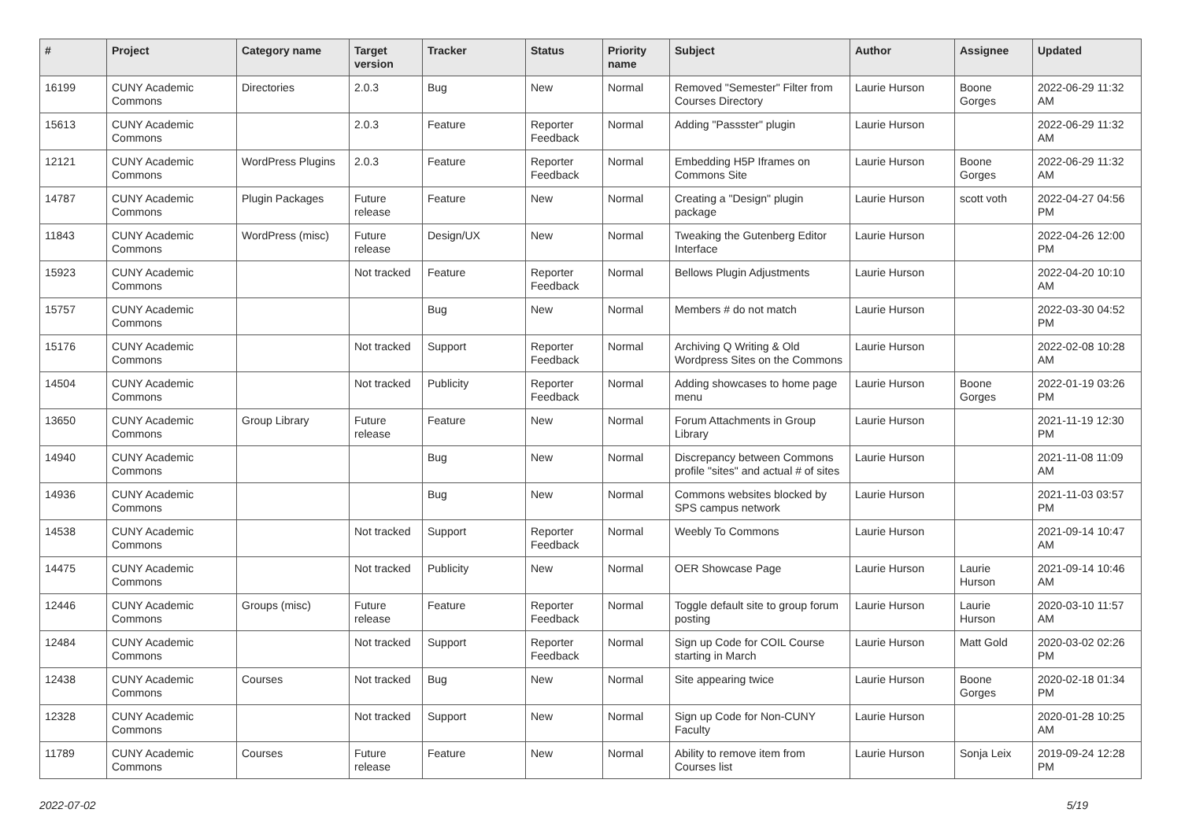| # | Project | Category name | Target version | Tracker | Status | Priority name | Subject | Author | Assignee | Updated |
| --- | --- | --- | --- | --- | --- | --- | --- | --- | --- | --- |
| 16199 | CUNY Academic Commons | Directories | 2.0.3 | Bug | New | Normal | Removed "Semester" Filter from Courses Directory | Laurie Hurson | Boone Gorges | 2022-06-29 11:32 AM |
| 15613 | CUNY Academic Commons | | 2.0.3 | Feature | Reporter Feedback | Normal | Adding "Passster" plugin | Laurie Hurson | | 2022-06-29 11:32 AM |
| 12121 | CUNY Academic Commons | WordPress Plugins | 2.0.3 | Feature | Reporter Feedback | Normal | Embedding H5P Iframes on Commons Site | Laurie Hurson | Boone Gorges | 2022-06-29 11:32 AM |
| 14787 | CUNY Academic Commons | Plugin Packages | Future release | Feature | New | Normal | Creating a "Design" plugin package | Laurie Hurson | scott voth | 2022-04-27 04:56 PM |
| 11843 | CUNY Academic Commons | WordPress (misc) | Future release | Design/UX | New | Normal | Tweaking the Gutenberg Editor Interface | Laurie Hurson | | 2022-04-26 12:00 PM |
| 15923 | CUNY Academic Commons | | Not tracked | Feature | Reporter Feedback | Normal | Bellows Plugin Adjustments | Laurie Hurson | | 2022-04-20 10:10 AM |
| 15757 | CUNY Academic Commons | | | Bug | New | Normal | Members # do not match | Laurie Hurson | | 2022-03-30 04:52 PM |
| 15176 | CUNY Academic Commons | | Not tracked | Support | Reporter Feedback | Normal | Archiving Q Writing & Old Wordpress Sites on the Commons | Laurie Hurson | | 2022-02-08 10:28 AM |
| 14504 | CUNY Academic Commons | | Not tracked | Publicity | Reporter Feedback | Normal | Adding showcases to home page menu | Laurie Hurson | Boone Gorges | 2022-01-19 03:26 PM |
| 13650 | CUNY Academic Commons | Group Library | Future release | Feature | New | Normal | Forum Attachments in Group Library | Laurie Hurson | | 2021-11-19 12:30 PM |
| 14940 | CUNY Academic Commons | | | Bug | New | Normal | Discrepancy between Commons profile "sites" and actual # of sites | Laurie Hurson | | 2021-11-08 11:09 AM |
| 14936 | CUNY Academic Commons | | | Bug | New | Normal | Commons websites blocked by SPS campus network | Laurie Hurson | | 2021-11-03 03:57 PM |
| 14538 | CUNY Academic Commons | | Not tracked | Support | Reporter Feedback | Normal | Weebly To Commons | Laurie Hurson | | 2021-09-14 10:47 AM |
| 14475 | CUNY Academic Commons | | Not tracked | Publicity | New | Normal | OER Showcase Page | Laurie Hurson | Laurie Hurson | 2021-09-14 10:46 AM |
| 12446 | CUNY Academic Commons | Groups (misc) | Future release | Feature | Reporter Feedback | Normal | Toggle default site to group forum posting | Laurie Hurson | Laurie Hurson | 2020-03-10 11:57 AM |
| 12484 | CUNY Academic Commons | | Not tracked | Support | Reporter Feedback | Normal | Sign up Code for COIL Course starting in March | Laurie Hurson | Matt Gold | 2020-03-02 02:26 PM |
| 12438 | CUNY Academic Commons | Courses | Not tracked | Bug | New | Normal | Site appearing twice | Laurie Hurson | Boone Gorges | 2020-02-18 01:34 PM |
| 12328 | CUNY Academic Commons | | Not tracked | Support | New | Normal | Sign up Code for Non-CUNY Faculty | Laurie Hurson | | 2020-01-28 10:25 AM |
| 11789 | CUNY Academic Commons | Courses | Future release | Feature | New | Normal | Ability to remove item from Courses list | Laurie Hurson | Sonja Leix | 2019-09-24 12:28 PM |
2022-07-02 5/19